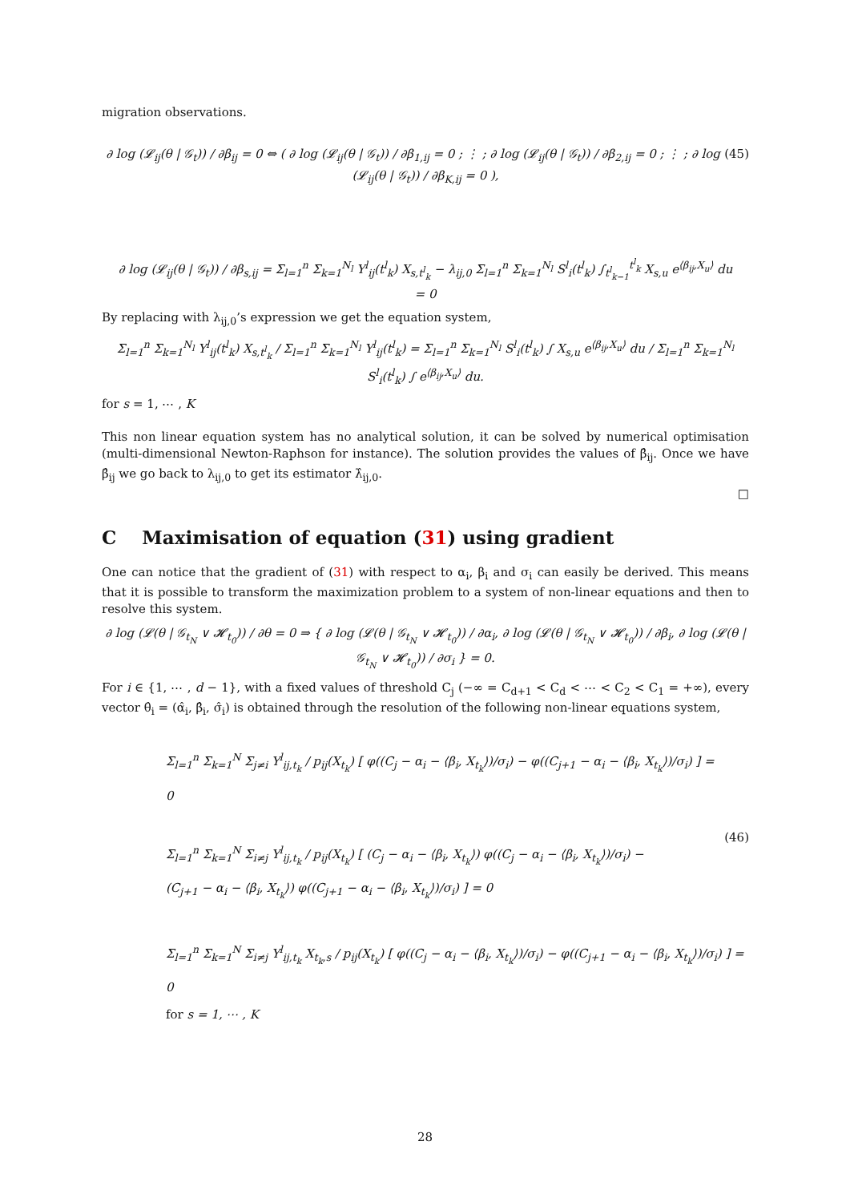migration observations.
(45) ∂ log (𝓛<sub>ij</sub>(θ | 𝒢<sub>t</sub>)) / ∂β<sub>ij</sub> = 0 ⇔ ( ∂ log (𝓛<sub>ij</sub>(θ | 𝒢<sub>t</sub>)) / ∂β<sub>1,ij</sub> = 0 ; ⋮ ; ∂ log (𝓛<sub>ij</sub>(θ | 𝒢<sub>t</sub>)) / ∂β<sub>2,ij</sub> = 0 ; ⋮ ; ∂ log (𝓛<sub>ij</sub>(θ | 𝒢<sub>t</sub>)) / ∂β<sub>K,ij</sub> = 0 ),
∂ log (𝓛<sub>ij</sub>(θ | 𝒢<sub>t</sub>)) / ∂β<sub>s,ij</sub> = Σ<sub>l=1</sub><sup>n</sup> Σ<sub>k=1</sub><sup>N<sub>l</sub></sup> Y<sup>l</sup><sub>ij</sub>(t<sup>l</sup><sub>k</sub>) X<sub>s,t<sup>l</sup><sub>k</sub></sub> − λ<sub>ij,0</sub> Σ<sub>l=1</sub><sup>n</sup> Σ<sub>k=1</sub><sup>N<sub>l</sub></sup> S<sup>l</sup><sub>i</sub>(t<sup>l</sup><sub>k</sub>) ∫<sub>t<sup>l</sup><sub>k−1</sub></sub><sup>t<sup>l</sup><sub>k</sub></sup> X<sub>s,u</sub> e<sup>⟨β<sub>ij</sub>,X<sub>u</sub>⟩</sup> du
= 0
By replacing with λ<sub>ij,0</sub>’s expression we get the equation system,
Σ<sub>l=1</sub><sup>n</sup> Σ<sub>k=1</sub><sup>N<sub>l</sub></sup> Y<sup>l</sup><sub>ij</sub>(t<sup>l</sup><sub>k</sub>) X<sub>s,t<sup>l</sup><sub>k</sub></sub> / Σ<sub>l=1</sub><sup>n</sup> Σ<sub>k=1</sub><sup>N<sub>l</sub></sup> Y<sup>l</sup><sub>ij</sub>(t<sup>l</sup><sub>k</sub>) = Σ<sub>l=1</sub><sup>n</sup> Σ<sub>k=1</sub><sup>N<sub>l</sub></sup> S<sup>l</sup><sub>i</sub>(t<sup>l</sup><sub>k</sub>) ∫ X<sub>s,u</sub> e<sup>⟨β<sub>ij</sub>,X<sub>u</sub>⟩</sup> du / Σ<sub>l=1</sub><sup>n</sup> Σ<sub>k=1</sub><sup>N<sub>l</sub></sup> S<sup>l</sup><sub>i</sub>(t<sup>l</sup><sub>k</sub>) ∫ e<sup>⟨β<sub>ij</sub>,X<sub>u</sub>⟩</sup> du.
for s = 1, ⋯ , K
This non linear equation system has no analytical solution, it can be solved by numerical optimisation (multi-dimensional Newton-Raphson for instance). The solution provides the values of β̂<sub>ij</sub>. Once we have β̂<sub>ij</sub> we go back to λ<sub>ij,0</sub> to get its estimator λ̂<sub>ij,0</sub>.
□
C Maximisation of equation (31) using gradient
One can notice that the gradient of (31) with respect to α<sub>i</sub>, β<sub>i</sub> and σ<sub>i</sub> can easily be derived. This means that it is possible to transform the maximization problem to a system of non-linear equations and then to resolve this system.
∂ log (𝓛(θ | 𝒢<sub>t<sub>N</sub></sub> ∨ 𝓗<sub>t<sub>0</sub></sub>)) / ∂θ = 0 ⇒ { ∂ log (𝓛(θ | 𝒢<sub>t<sub>N</sub></sub> ∨ 𝓗<sub>t<sub>0</sub></sub>)) / ∂α<sub>i</sub>, ∂ log (𝓛(θ | 𝒢<sub>t<sub>N</sub></sub> ∨ 𝓗<sub>t<sub>0</sub></sub>)) / ∂β<sub>i</sub>, ∂ log (𝓛(θ | 𝒢<sub>t<sub>N</sub></sub> ∨ 𝓗<sub>t<sub>0</sub></sub>)) / ∂σ<sub>i</sub> } = 0.
For i ∈ {1, ⋯ , d − 1}, with a fixed values of threshold C<sub>j</sub> (−∞ = C<sub>d+1</sub> < C<sub>d</sub> < ⋯ < C<sub>2</sub> < C<sub>1</sub> = +∞), every vector θ̂<sub>i</sub> = (α̂<sub>i</sub>, β̂<sub>i</sub>, σ̂<sub>i</sub>) is obtained through the resolution of the following non-linear equations system,
(46) Σ<sub>l=1</sub><sup>n</sup> Σ<sub>k=1</sub><sup>N</sup> Σ<sub>j≠i</sub> Y<sup>l</sup><sub>ij,t<sub>k</sub></sub> / p<sub>ij</sub>(X<sub>t<sub>k</sub></sub>) [ φ((C<sub>j</sub> − α<sub>i</sub> − ⟨β<sub>i</sub>, X<sub>t<sub>k</sub></sub>⟩)/σ<sub>i</sub>) − φ((C<sub>j+1</sub> − α<sub>i</sub> − ⟨β<sub>i</sub>, X<sub>t<sub>k</sub></sub>⟩)/σ<sub>i</sub>) ] = 0
Σ<sub>l=1</sub><sup>n</sup> Σ<sub>k=1</sub><sup>N</sup> Σ<sub>i≠j</sub> Y<sup>l</sup><sub>ij,t<sub>k</sub></sub> / p<sub>ij</sub>(X<sub>t<sub>k</sub></sub>) [ (C<sub>j</sub> − α<sub>i</sub> − ⟨β<sub>i</sub>, X<sub>t<sub>k</sub></sub>⟩) φ((C<sub>j</sub> − α<sub>i</sub> − ⟨β<sub>i</sub>, X<sub>t<sub>k</sub></sub>⟩)/σ<sub>i</sub>) −
(C<sub>j+1</sub> − α<sub>i</sub> − ⟨β<sub>i</sub>, X<sub>t<sub>k</sub></sub>⟩) φ((C<sub>j+1</sub> − α<sub>i</sub> − ⟨β<sub>i</sub>, X<sub>t<sub>k</sub></sub>⟩)/σ<sub>i</sub>) ] = 0
Σ<sub>l=1</sub><sup>n</sup> Σ<sub>k=1</sub><sup>N</sup> Σ<sub>i≠j</sub> Y<sup>l</sup><sub>ij,t<sub>k</sub></sub> X<sub>t<sub>k</sub>,s</sub> / p<sub>ij</sub>(X<sub>t<sub>k</sub></sub>) [ φ((C<sub>j</sub> − α<sub>i</sub> − ⟨β<sub>i</sub>, X<sub>t<sub>k</sub></sub>⟩)/σ<sub>i</sub>) − φ((C<sub>j+1</sub> − α<sub>i</sub> − ⟨β<sub>i</sub>, X<sub>t<sub>k</sub></sub>⟩)/σ<sub>i</sub>) ] = 0
for s = 1, ⋯ , K
28